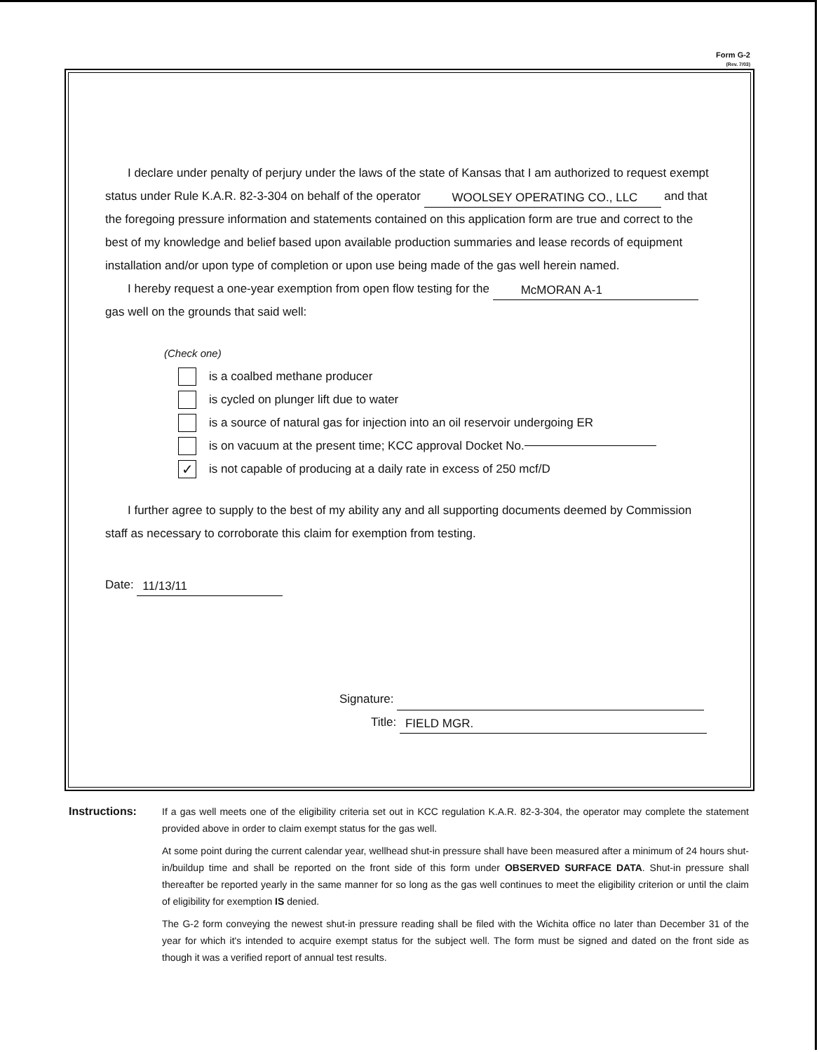Form G-2
(Rev. 7/03)
I declare under penalty of perjury under the laws of the state of Kansas that I am authorized to request exempt status under Rule K.A.R. 82-3-304 on behalf of the operator WOOLSEY OPERATING CO., LLC and that the foregoing pressure information and statements contained on this application form are true and correct to the best of my knowledge and belief based upon available production summaries and lease records of equipment installation and/or upon type of completion or upon use being made of the gas well herein named.
I hereby request a one-year exemption from open flow testing for the McMORAN A-1 gas well on the grounds that said well:
(Check one)
is a coalbed methane producer
is cycled on plunger lift due to water
is a source of natural gas for injection into an oil reservoir undergoing ER
is on vacuum at the present time; KCC approval Docket No.
✓ is not capable of producing at a daily rate in excess of 250 mcf/D
I further agree to supply to the best of my ability any and all supporting documents deemed by Commission staff as necessary to corroborate this claim for exemption from testing.
Date: 11/13/11
Signature:
Title: FIELD MGR.
Instructions: If a gas well meets one of the eligibility criteria set out in KCC regulation K.A.R. 82-3-304, the operator may complete the statement provided above in order to claim exempt status for the gas well.
At some point during the current calendar year, wellhead shut-in pressure shall have been measured after a minimum of 24 hours shut-in/buildup time and shall be reported on the front side of this form under OBSERVED SURFACE DATA. Shut-in pressure shall thereafter be reported yearly in the same manner for so long as the gas well continues to meet the eligibility criterion or until the claim of eligibility for exemption IS denied.
The G-2 form conveying the newest shut-in pressure reading shall be filed with the Wichita office no later than December 31 of the year for which it's intended to acquire exempt status for the subject well. The form must be signed and dated on the front side as though it was a verified report of annual test results.